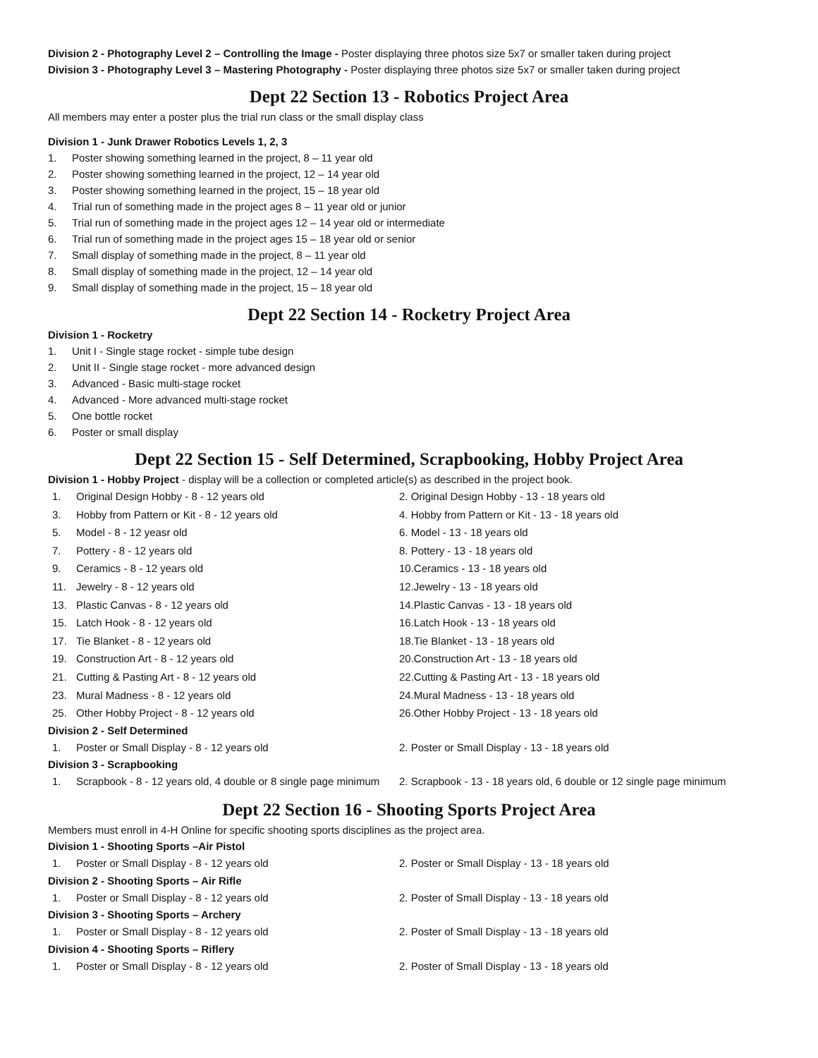Division 2 - Photography Level 2 – Controlling the Image - Poster displaying three photos size 5x7 or smaller taken during project
Division 3 - Photography Level 3 – Mastering Photography - Poster displaying three photos size 5x7 or smaller taken during project
Dept 22 Section 13 - Robotics Project Area
All members may enter a poster plus the trial run class or the small display class
Division 1 - Junk Drawer Robotics Levels 1, 2, 3
1. Poster showing something learned in the project, 8 – 11 year old
2. Poster showing something learned in the project, 12 – 14 year old
3. Poster showing something learned in the project, 15 – 18 year old
4. Trial run of something made in the project ages 8 – 11 year old or junior
5. Trial run of something made in the project ages 12 – 14 year old or intermediate
6. Trial run of something made in the project ages 15 – 18 year old or senior
7. Small display of something made in the project, 8 – 11 year old
8. Small display of something made in the project, 12 – 14 year old
9. Small display of something made in the project, 15 – 18 year old
Dept 22 Section 14 - Rocketry Project Area
Division 1 - Rocketry
1. Unit I - Single stage rocket - simple tube design
2. Unit II - Single stage rocket - more advanced design
3. Advanced - Basic multi-stage rocket
4. Advanced - More advanced multi-stage rocket
5. One bottle rocket
6. Poster or small display
Dept 22 Section 15 - Self Determined, Scrapbooking, Hobby Project Area
Division 1 - Hobby Project - display will be a collection or completed article(s) as described in the project book.
1. Original Design Hobby - 8 - 12 years old
2. Original Design Hobby - 13 - 18 years old
3. Hobby from Pattern or Kit - 8 - 12 years old
4. Hobby from Pattern or Kit - 13 - 18 years old
5. Model - 8 - 12 yeasr old
6. Model - 13 - 18 years old
7. Pottery - 8 - 12 years old
8. Pottery - 13 - 18 years old
9. Ceramics - 8 - 12 years old
10.Ceramics - 13 - 18 years old
11. Jewelry - 8 - 12 years old
12.Jewelry - 13 - 18 years old
13. Plastic Canvas - 8 - 12 years old
14.Plastic Canvas - 13 - 18 years old
15. Latch Hook - 8 - 12 years old
16.Latch Hook - 13 - 18 years old
17. Tie Blanket - 8 - 12 years old
18.Tie Blanket - 13 - 18 years old
19. Construction Art - 8 - 12 years old
20.Construction Art - 13 - 18 years old
21. Cutting & Pasting Art - 8 - 12 years old
22.Cutting & Pasting Art - 13 - 18 years old
23. Mural Madness - 8 - 12 years old
24.Mural Madness - 13 - 18 years old
25. Other Hobby Project - 8 - 12 years old
26.Other Hobby Project - 13 - 18 years old
Division 2 - Self Determined
1. Poster or Small Display - 8 - 12 years old
2. Poster or Small Display - 13 - 18 years old
Division 3 - Scrapbooking
1. Scrapbook - 8 - 12 years old, 4 double or 8 single page minimum
2. Scrapbook - 13 - 18 years old, 6 double or 12 single page minimum
Dept 22 Section 16 - Shooting Sports Project Area
Members must enroll in 4-H Online for specific shooting sports disciplines as the project area.
Division 1 - Shooting Sports –Air Pistol
1. Poster or Small Display - 8 - 12 years old
2. Poster or Small Display - 13 - 18 years old
Division 2 - Shooting Sports – Air Rifle
1. Poster or Small Display - 8 - 12 years old
2. Poster of Small Display - 13 - 18 years old
Division 3 - Shooting Sports – Archery
1. Poster or Small Display - 8 - 12 years old
2. Poster of Small Display - 13 - 18 years old
Division 4 - Shooting Sports – Riflery
1. Poster or Small Display - 8 - 12 years old
2. Poster of Small Display - 13 - 18 years old